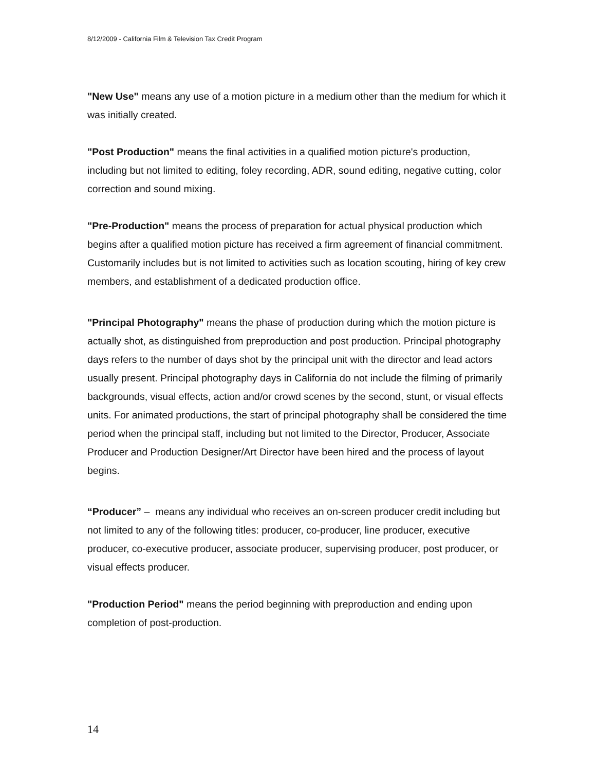8/12/2009 - California Film & Television Tax Credit Program
"New Use" means any use of a motion picture in a medium other than the medium for which it was initially created.
"Post Production" means the final activities in a qualified motion picture's production, including but not limited to editing, foley recording, ADR, sound editing, negative cutting, color correction and sound mixing.
"Pre-Production" means the process of preparation for actual physical production which begins after a qualified motion picture has received a firm agreement of financial commitment. Customarily includes but is not limited to activities such as location scouting, hiring of key crew members, and establishment of a dedicated production office.
"Principal Photography" means the phase of production during which the motion picture is actually shot, as distinguished from preproduction and post production. Principal photography days refers to the number of days shot by the principal unit with the director and lead actors usually present. Principal photography days in California do not include the filming of primarily backgrounds, visual effects, action and/or crowd scenes by the second, stunt, or visual effects units. For animated productions, the start of principal photography shall be considered the time period when the principal staff, including but not limited to the Director, Producer, Associate Producer and Production Designer/Art Director have been hired and the process of layout begins.
“Producer” – means any individual who receives an on-screen producer credit including but not limited to any of the following titles: producer, co-producer, line producer, executive producer, co-executive producer, associate producer, supervising producer, post producer, or visual effects producer.
"Production Period" means the period beginning with preproduction and ending upon completion of post-production.
14